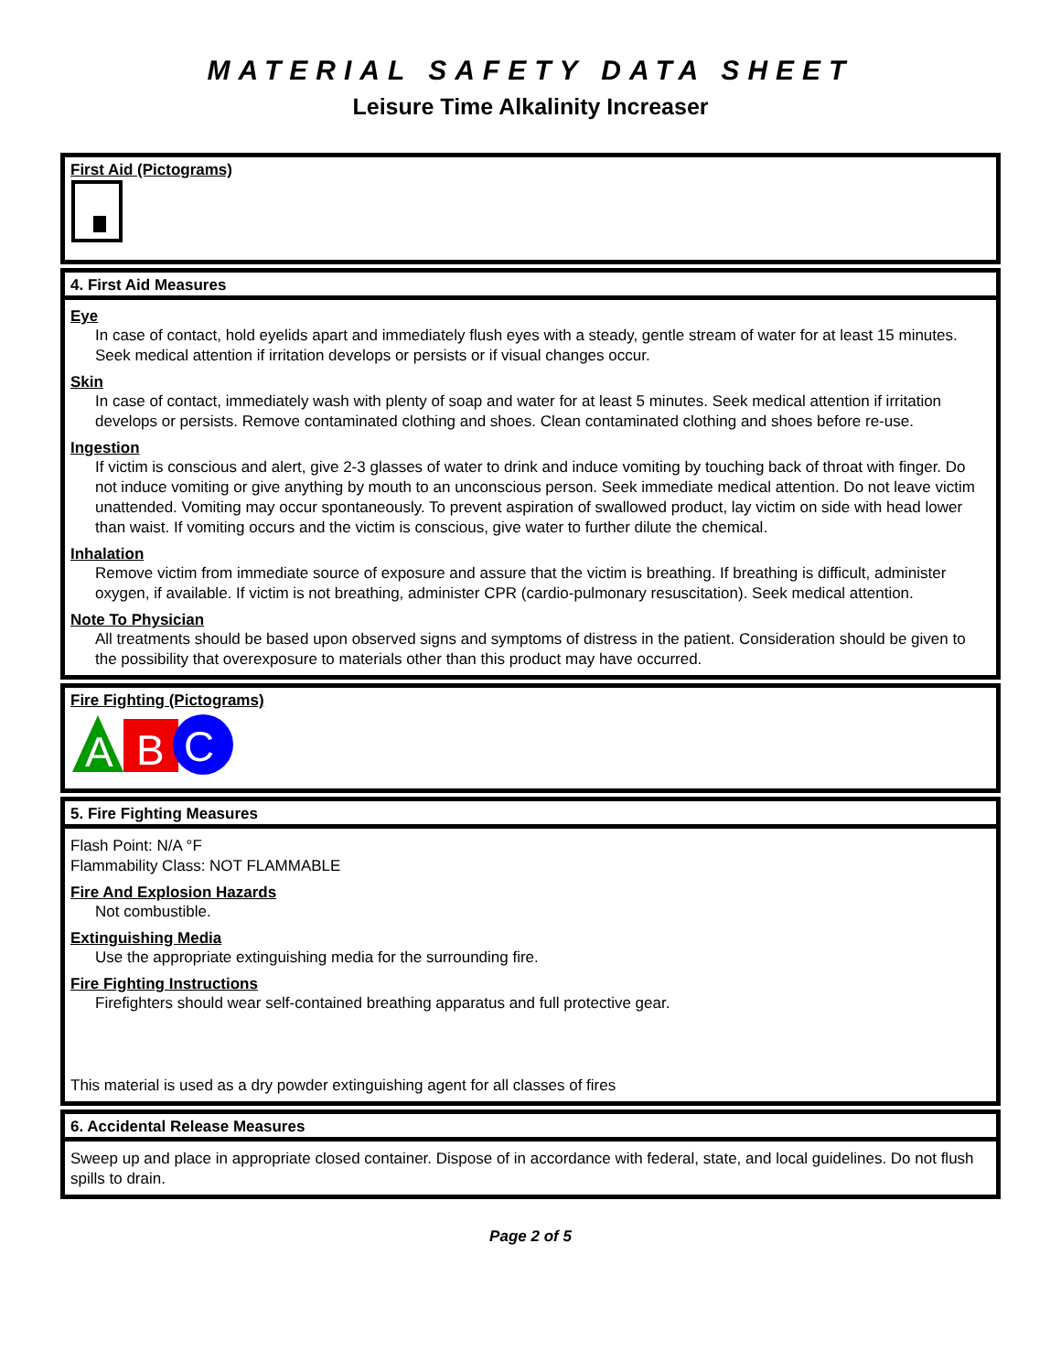MATERIAL SAFETY DATA SHEET
Leisure Time Alkalinity Increaser
First Aid (Pictograms)
4. First Aid Measures
Eye
In case of contact, hold eyelids apart and immediately flush eyes with a steady, gentle stream of water for at least 15 minutes. Seek medical attention if irritation develops or persists or if visual changes occur.
Skin
In case of contact, immediately wash with plenty of soap and water for at least 5 minutes. Seek medical attention if irritation develops or persists. Remove contaminated clothing and shoes. Clean contaminated clothing and shoes before re-use.
Ingestion
If victim is conscious and alert, give 2-3 glasses of water to drink and induce vomiting by touching back of throat with finger. Do not induce vomiting or give anything by mouth to an unconscious person. Seek immediate medical attention. Do not leave victim unattended. Vomiting may occur spontaneously. To prevent aspiration of swallowed product, lay victim on side with head lower than waist. If vomiting occurs and the victim is conscious, give water to further dilute the chemical.
Inhalation
Remove victim from immediate source of exposure and assure that the victim is breathing. If breathing is difficult, administer oxygen, if available. If victim is not breathing, administer CPR (cardio-pulmonary resuscitation). Seek medical attention.
Note To Physician
All treatments should be based upon observed signs and symptoms of distress in the patient. Consideration should be given to the possibility that overexposure to materials other than this product may have occurred.
Fire Fighting (Pictograms)
A
B
C
5. Fire Fighting Measures
Flash Point: N/A °F
Flammability Class: NOT FLAMMABLE
Fire And Explosion Hazards
Not combustible.
Extinguishing Media
Use the appropriate extinguishing media for the surrounding fire.
Fire Fighting Instructions
Firefighters should wear self-contained breathing apparatus and full protective gear.
This material is used as a dry powder extinguishing agent for all classes of fires
6. Accidental Release Measures
Sweep up and place in appropriate closed container. Dispose of in accordance with federal, state, and local guidelines. Do not flush spills to drain.
Page 2 of 5